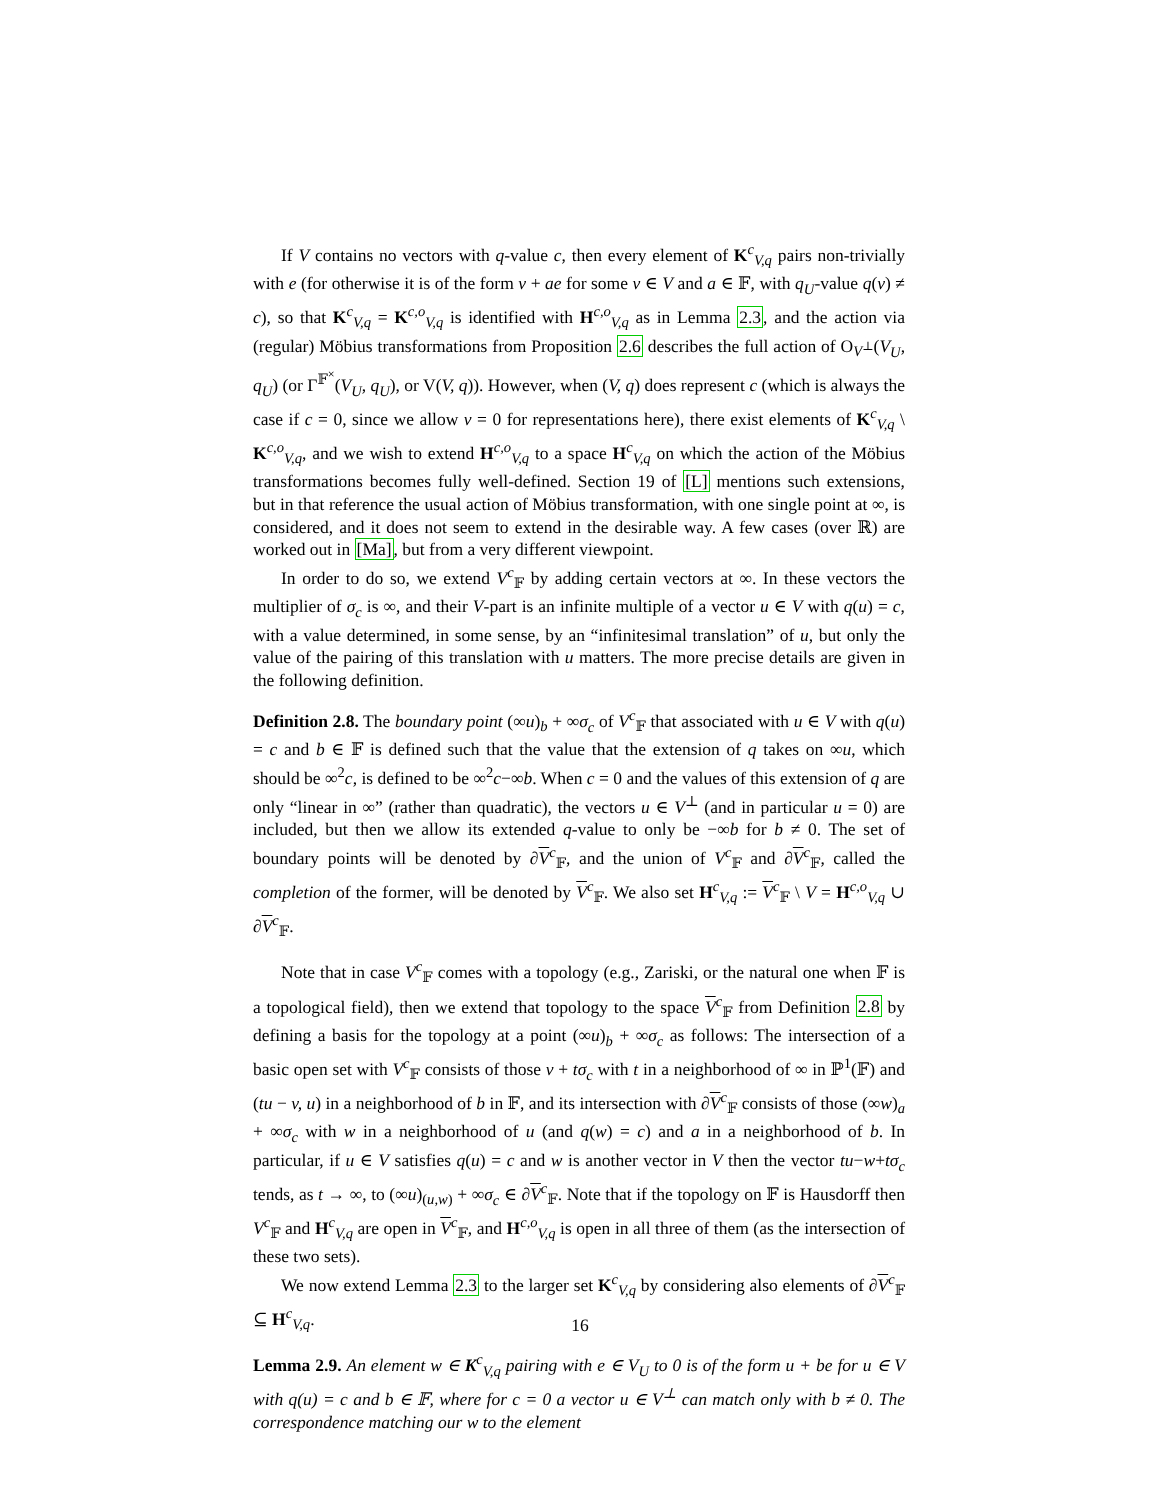If V contains no vectors with q-value c, then every element of K<sup>c</sup><sub>V,q</sub> pairs non-trivially with e (for otherwise it is of the form v + ae for some v ∈ V and a ∈ 𝔽, with q<sub>U</sub>-value q(v) ≠ c), so that K<sup>c</sup><sub>V,q</sub> = K<sup>c,o</sup><sub>V,q</sub> is identified with H<sup>c,o</sup><sub>V,q</sub> as in Lemma 2.3, and the action via (regular) Möbius transformations from Proposition 2.6 describes the full action of O<sub>V<sup>⊥</sup></sub>(V<sub>U</sub>, q<sub>U</sub>) (or Γ<sup>𝔽<sup>×</sup></sup>(V<sub>U</sub>, q<sub>U</sub>), or V(V, q)). However, when (V, q) does represent c (which is always the case if c = 0, since we allow v = 0 for representations here), there exist elements of K<sup>c</sup><sub>V,q</sub> \ K<sup>c,o</sup><sub>V,q</sub>, and we wish to extend H<sup>c,o</sup><sub>V,q</sub> to a space H<sup>c</sup><sub>V,q</sub> on which the action of the Möbius transformations becomes fully well-defined. Section 19 of [L] mentions such extensions, but in that reference the usual action of Möbius transformation, with one single point at ∞, is considered, and it does not seem to extend in the desirable way. A few cases (over ℝ) are worked out in [Ma], but from a very different viewpoint.
In order to do so, we extend V<sup>c</sup><sub>𝔽</sub> by adding certain vectors at ∞. In these vectors the multiplier of σ<sub>c</sub> is ∞, and their V-part is an infinite multiple of a vector u ∈ V with q(u) = c, with a value determined, in some sense, by an “infinitesimal translation” of u, but only the value of the pairing of this translation with u matters. The more precise details are given in the following definition.
Definition 2.8. The boundary point (∞u)<sub>b</sub> + ∞σ<sub>c</sub> of V<sup>c</sup><sub>𝔽</sub> that associated with u ∈ V with q(u) = c and b ∈ 𝔽 is defined such that the value that the extension of q takes on ∞u, which should be ∞<sup>2</sup>c, is defined to be ∞<sup>2</sup>c−∞b. When c = 0 and the values of this extension of q are only “linear in ∞” (rather than quadratic), the vectors u ∈ V<sup>⊥</sup> (and in particular u = 0) are included, but then we allow its extended q-value to only be −∞b for b ≠ 0. The set of boundary points will be denoted by ∂V<sup>c</sup><sub>𝔽</sub>, and the union of V<sup>c</sup><sub>𝔽</sub> and ∂V<sup>c</sup><sub>𝔽</sub>, called the completion of the former, will be denoted by V<sup>c</sup><sub>𝔽</sub>. We also set H<sup>c</sup><sub>V,q</sub> := V<sup>c</sup><sub>𝔽</sub> \ V = H<sup>c,o</sup><sub>V,q</sub> ∪ ∂V<sup>c</sup><sub>𝔽</sub>.
Note that in case V<sup>c</sup><sub>𝔽</sub> comes with a topology (e.g., Zariski, or the natural one when 𝔽 is a topological field), then we extend that topology to the space V<sup>c</sup><sub>𝔽</sub> from Definition 2.8 by defining a basis for the topology at a point (∞u)<sub>b</sub> + ∞σ<sub>c</sub> as follows: The intersection of a basic open set with V<sup>c</sup><sub>𝔽</sub> consists of those v + tσ<sub>c</sub> with t in a neighborhood of ∞ in ℙ<sup>1</sup>(𝔽) and (tu − v, u) in a neighborhood of b in 𝔽, and its intersection with ∂V<sup>c</sup><sub>𝔽</sub> consists of those (∞w)<sub>a</sub> + ∞σ<sub>c</sub> with w in a neighborhood of u (and q(w) = c) and a in a neighborhood of b. In particular, if u ∈ V satisfies q(u) = c and w is another vector in V then the vector tu−w+tσ<sub>c</sub> tends, as t → ∞, to (∞u)<sub>(u,w)</sub> + ∞σ<sub>c</sub> ∈ ∂V<sup>c</sup><sub>𝔽</sub>. Note that if the topology on 𝔽 is Hausdorff then V<sup>c</sup><sub>𝔽</sub> and H<sup>c</sup><sub>V,q</sub> are open in V<sup>c</sup><sub>𝔽</sub>, and H<sup>c,o</sup><sub>V,q</sub> is open in all three of them (as the intersection of these two sets).
We now extend Lemma 2.3 to the larger set K<sup>c</sup><sub>V,q</sub> by considering also elements of ∂V<sup>c</sup><sub>𝔽</sub> ⊆ H<sup>c</sup><sub>V,q</sub>.
Lemma 2.9. An element w ∈ K<sup>c</sup><sub>V,q</sub> pairing with e ∈ V<sub>U</sub> to 0 is of the form u + be for u ∈ V with q(u) = c and b ∈ 𝔽, where for c = 0 a vector u ∈ V<sup>⊥</sup> can match only with b ≠ 0. The correspondence matching our w to the element
16